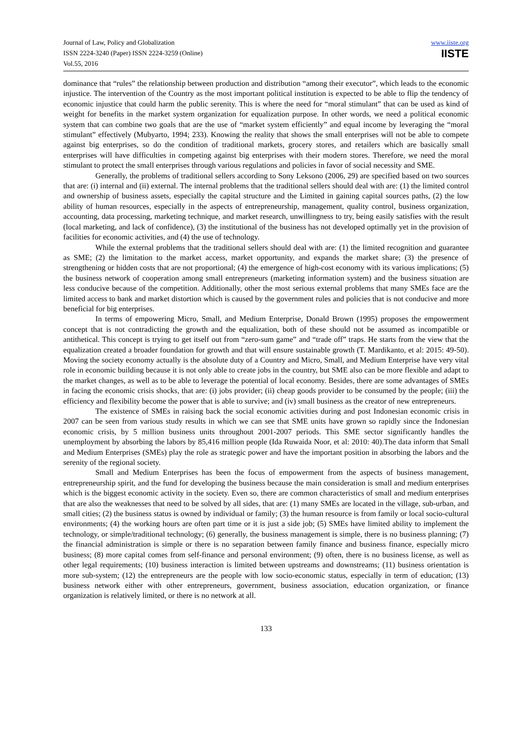Journal of Law, Policy and Globalization
ISSN 2224-3240 (Paper) ISSN 2224-3259 (Online)
Vol.55, 2016
www.iiste.org
IISTE
dominance that “rules” the relationship between production and distribution “among their executor”, which leads to the economic injustice. The intervention of the Country as the most important political institution is expected to be able to flip the tendency of economic injustice that could harm the public serenity. This is where the need for “moral stimulant” that can be used as kind of weight for benefits in the market system organization for equalization purpose. In other words, we need a political economic system that can combine two goals that are the use of “market system efficiently” and equal income by leveraging the “moral stimulant” effectively (Mubyarto, 1994; 233). Knowing the reality that shows the small enterprises will not be able to compete against big enterprises, so do the condition of traditional markets, grocery stores, and retailers which are basically small enterprises will have difficulties in competing against big enterprises with their modern stores. Therefore, we need the moral stimulant to protect the small enterprises through various regulations and policies in favor of social necessity and SME.
Generally, the problems of traditional sellers according to Sony Leksono (2006, 29) are specified based on two sources that are: (i) internal and (ii) external. The internal problems that the traditional sellers should deal with are: (1) the limited control and ownership of business assets, especially the capital structure and the Limited in gaining capital sources paths, (2) the low ability of human resources, especially in the aspects of entrepreneurship, management, quality control, business organization, accounting, data processing, marketing technique, and market research, unwillingness to try, being easily satisfies with the result (local marketing, and lack of confidence), (3) the institutional of the business has not developed optimally yet in the provision of facilities for economic activities, and (4) the use of technology.
While the external problems that the traditional sellers should deal with are: (1) the limited recognition and guarantee as SME; (2) the limitation to the market access, market opportunity, and expands the market share; (3) the presence of strengthening or hidden costs that are not proportional; (4) the emergence of high-cost economy with its various implications; (5) the business network of cooperation among small entrepreneurs (marketing information system) and the business situation are less conducive because of the competition. Additionally, other the most serious external problems that many SMEs face are the limited access to bank and market distortion which is caused by the government rules and policies that is not conducive and more beneficial for big enterprises.
In terms of empowering Micro, Small, and Medium Enterprise, Donald Brown (1995) proposes the empowerment concept that is not contradicting the growth and the equalization, both of these should not be assumed as incompatible or antithetical. This concept is trying to get itself out from “zero-sum game” and “trade off” traps. He starts from the view that the equalization created a broader foundation for growth and that will ensure sustainable growth (T. Mardikanto, et al: 2015: 49-50). Moving the society economy actually is the absolute duty of a Country and Micro, Small, and Medium Enterprise have very vital role in economic building because it is not only able to create jobs in the country, but SME also can be more flexible and adapt to the market changes, as well as to be able to leverage the potential of local economy. Besides, there are some advantages of SMEs in facing the economic crisis shocks, that are: (i) jobs provider; (ii) cheap goods provider to be consumed by the people; (iii) the efficiency and flexibility become the power that is able to survive; and (iv) small business as the creator of new entrepreneurs.
The existence of SMEs in raising back the social economic activities during and post Indonesian economic crisis in 2007 can be seen from various study results in which we can see that SME units have grown so rapidly since the Indonesian economic crisis, by 5 million business units throughout 2001-2007 periods. This SME sector significantly handles the unemployment by absorbing the labors by 85,416 million people (Ida Ruwaida Noor, et al: 2010: 40).The data inform that Small and Medium Enterprises (SMEs) play the role as strategic power and have the important position in absorbing the labors and the serenity of the regional society.
Small and Medium Enterprises has been the focus of empowerment from the aspects of business management, entrepreneurship spirit, and the fund for developing the business because the main consideration is small and medium enterprises which is the biggest economic activity in the society. Even so, there are common characteristics of small and medium enterprises that are also the weaknesses that need to be solved by all sides, that are: (1) many SMEs are located in the village, sub-urban, and small cities; (2) the business status is owned by individual or family; (3) the human resource is from family or local socio-cultural environments; (4) the working hours are often part time or it is just a side job; (5) SMEs have limited ability to implement the technology, or simple/traditional technology; (6) generally, the business management is simple, there is no business planning; (7) the financial administration is simple or there is no separation between family finance and business finance, especially micro business; (8) more capital comes from self-finance and personal environment; (9) often, there is no business license, as well as other legal requirements; (10) business interaction is limited between upstreams and downstreams; (11) business orientation is more sub-system; (12) the entrepreneurs are the people with low socio-economic status, especially in term of education; (13) business network either with other entrepreneurs, government, business association, education organization, or finance organization is relatively limited, or there is no network at all.
133